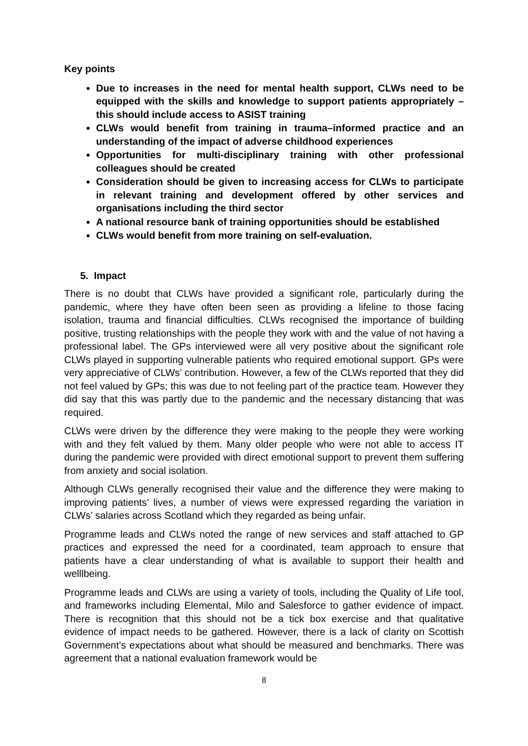Key points
Due to increases in the need for mental health support, CLWs need to be equipped with the skills and knowledge to support patients appropriately – this should include access to ASIST training
CLWs would benefit from training in trauma–informed practice and an understanding of the impact of adverse childhood experiences
Opportunities for multi-disciplinary training with other professional colleagues should be created
Consideration should be given to increasing access for CLWs to participate in relevant training and development offered by other services and organisations including the third sector
A national resource bank of training opportunities should be established
CLWs would benefit from more training on self-evaluation.
5. Impact
There is no doubt that CLWs have provided a significant role, particularly during the pandemic, where they have often been seen as providing a lifeline to those facing isolation, trauma and financial difficulties. CLWs recognised the importance of building positive, trusting relationships with the people they work with and the value of not having a professional label. The GPs interviewed were all very positive about the significant role CLWs played in supporting vulnerable patients who required emotional support. GPs were very appreciative of CLWs’ contribution. However, a few of the CLWs reported that they did not feel valued by GPs; this was due to not feeling part of the practice team. However they did say that this was partly due to the pandemic and the necessary distancing that was required.
CLWs were driven by the difference they were making to the people they were working with and they felt valued by them. Many older people who were not able to access IT during the pandemic were provided with direct emotional support to prevent them suffering from anxiety and social isolation.
Although CLWs generally recognised their value and the difference they were making to improving patients’ lives, a number of views were expressed regarding the variation in CLWs’ salaries across Scotland which they regarded as being unfair.
Programme leads and CLWs noted the range of new services and staff attached to GP practices and expressed the need for a coordinated, team approach to ensure that patients have a clear understanding of what is available to support their health and welllbeing.
Programme leads and CLWs are using a variety of tools, including the Quality of Life tool, and frameworks including Elemental, Milo and Salesforce to gather evidence of impact. There is recognition that this should not be a tick box exercise and that qualitative evidence of impact needs to be gathered. However, there is a lack of clarity on Scottish Government’s expectations about what should be measured and benchmarks. There was agreement that a national evaluation framework would be
8